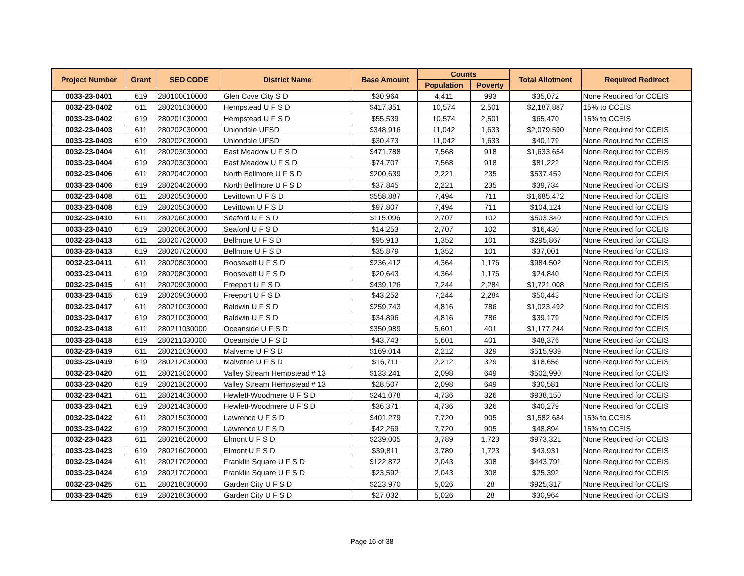| Project Number | Grant | SED CODE | District Name | Base Amount | Counts | | Total Allotment | Required Redirect |
| --- | --- | --- | --- | --- | --- | --- | --- | --- |
| | | | | | Population | Poverty | | |
| 0033-23-0401 | 619 | 280100010000 | Glen Cove City S D | $30,964 | 4,411 | 993 | $35,072 | None Required for CCEIS |
| 0032-23-0402 | 611 | 280201030000 | Hempstead U F S D | $417,351 | 10,574 | 2,501 | $2,187,887 | 15% to CCEIS |
| 0033-23-0402 | 619 | 280201030000 | Hempstead U F S D | $55,539 | 10,574 | 2,501 | $65,470 | 15% to CCEIS |
| 0032-23-0403 | 611 | 280202030000 | Uniondale UFSD | $348,916 | 11,042 | 1,633 | $2,079,590 | None Required for CCEIS |
| 0033-23-0403 | 619 | 280202030000 | Uniondale UFSD | $30,473 | 11,042 | 1,633 | $40,179 | None Required for CCEIS |
| 0032-23-0404 | 611 | 280203030000 | East Meadow U F S D | $471,788 | 7,568 | 918 | $1,633,654 | None Required for CCEIS |
| 0033-23-0404 | 619 | 280203030000 | East Meadow U F S D | $74,707 | 7,568 | 918 | $81,222 | None Required for CCEIS |
| 0032-23-0406 | 611 | 280204020000 | North Bellmore U F S D | $200,639 | 2,221 | 235 | $537,459 | None Required for CCEIS |
| 0033-23-0406 | 619 | 280204020000 | North Bellmore U F S D | $37,845 | 2,221 | 235 | $39,734 | None Required for CCEIS |
| 0032-23-0408 | 611 | 280205030000 | Levittown U F S D | $558,887 | 7,494 | 711 | $1,685,472 | None Required for CCEIS |
| 0033-23-0408 | 619 | 280205030000 | Levittown U F S D | $97,807 | 7,494 | 711 | $104,124 | None Required for CCEIS |
| 0032-23-0410 | 611 | 280206030000 | Seaford U F S D | $115,096 | 2,707 | 102 | $503,340 | None Required for CCEIS |
| 0033-23-0410 | 619 | 280206030000 | Seaford U F S D | $14,253 | 2,707 | 102 | $16,430 | None Required for CCEIS |
| 0032-23-0413 | 611 | 280207020000 | Bellmore U F S D | $95,913 | 1,352 | 101 | $295,867 | None Required for CCEIS |
| 0033-23-0413 | 619 | 280207020000 | Bellmore U F S D | $35,879 | 1,352 | 101 | $37,001 | None Required for CCEIS |
| 0032-23-0411 | 611 | 280208030000 | Roosevelt U F S D | $236,412 | 4,364 | 1,176 | $984,502 | None Required for CCEIS |
| 0033-23-0411 | 619 | 280208030000 | Roosevelt U F S D | $20,643 | 4,364 | 1,176 | $24,840 | None Required for CCEIS |
| 0032-23-0415 | 611 | 280209030000 | Freeport U F S D | $439,126 | 7,244 | 2,284 | $1,721,008 | None Required for CCEIS |
| 0033-23-0415 | 619 | 280209030000 | Freeport U F S D | $43,252 | 7,244 | 2,284 | $50,443 | None Required for CCEIS |
| 0032-23-0417 | 611 | 280210030000 | Baldwin U F S D | $259,743 | 4,816 | 786 | $1,023,492 | None Required for CCEIS |
| 0033-23-0417 | 619 | 280210030000 | Baldwin U F S D | $34,896 | 4,816 | 786 | $39,179 | None Required for CCEIS |
| 0032-23-0418 | 611 | 280211030000 | Oceanside U F S D | $350,989 | 5,601 | 401 | $1,177,244 | None Required for CCEIS |
| 0033-23-0418 | 619 | 280211030000 | Oceanside U F S D | $43,743 | 5,601 | 401 | $48,376 | None Required for CCEIS |
| 0032-23-0419 | 611 | 280212030000 | Malverne U F S D | $169,014 | 2,212 | 329 | $515,939 | None Required for CCEIS |
| 0033-23-0419 | 619 | 280212030000 | Malverne U F S D | $16,711 | 2,212 | 329 | $18,656 | None Required for CCEIS |
| 0032-23-0420 | 611 | 280213020000 | Valley Stream Hempstead # 13 | $133,241 | 2,098 | 649 | $502,990 | None Required for CCEIS |
| 0033-23-0420 | 619 | 280213020000 | Valley Stream Hempstead # 13 | $28,507 | 2,098 | 649 | $30,581 | None Required for CCEIS |
| 0032-23-0421 | 611 | 280214030000 | Hewlett-Woodmere U F S D | $241,078 | 4,736 | 326 | $938,150 | None Required for CCEIS |
| 0033-23-0421 | 619 | 280214030000 | Hewlett-Woodmere U F S D | $36,371 | 4,736 | 326 | $40,279 | None Required for CCEIS |
| 0032-23-0422 | 611 | 280215030000 | Lawrence U F S D | $401,279 | 7,720 | 905 | $1,582,684 | 15% to CCEIS |
| 0033-23-0422 | 619 | 280215030000 | Lawrence U F S D | $42,269 | 7,720 | 905 | $48,894 | 15% to CCEIS |
| 0032-23-0423 | 611 | 280216020000 | Elmont U F S D | $239,005 | 3,789 | 1,723 | $973,321 | None Required for CCEIS |
| 0033-23-0423 | 619 | 280216020000 | Elmont U F S D | $39,811 | 3,789 | 1,723 | $43,931 | None Required for CCEIS |
| 0032-23-0424 | 611 | 280217020000 | Franklin Square U F S D | $122,872 | 2,043 | 308 | $443,791 | None Required for CCEIS |
| 0033-23-0424 | 619 | 280217020000 | Franklin Square U F S D | $23,592 | 2,043 | 308 | $25,392 | None Required for CCEIS |
| 0032-23-0425 | 611 | 280218030000 | Garden City U F S D | $223,970 | 5,026 | 28 | $925,317 | None Required for CCEIS |
| 0033-23-0425 | 619 | 280218030000 | Garden City U F S D | $27,032 | 5,026 | 28 | $30,964 | None Required for CCEIS |
Page 16 of 38